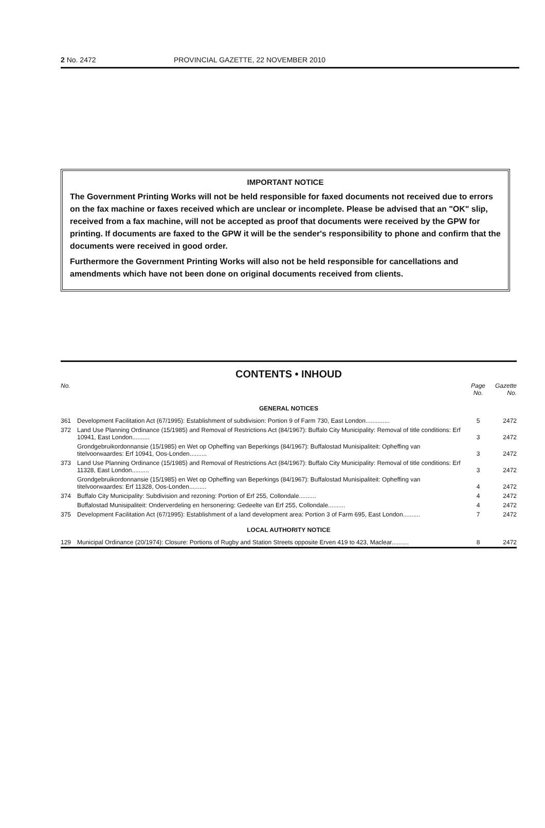2 No. 2472 PROVINCIAL GAZETTE, 22 NOVEMBER 2010
IMPORTANT NOTICE
The Government Printing Works will not be held responsible for faxed documents not received due to errors on the fax machine or faxes received which are unclear or incomplete. Please be advised that an "OK" slip, received from a fax machine, will not be accepted as proof that documents were received by the GPW for printing. If documents are faxed to the GPW it will be the sender's responsibility to phone and confirm that the documents were received in good order.
Furthermore the Government Printing Works will also not be held responsible for cancellations and amendments which have not been done on original documents received from clients.
CONTENTS • INHOUD
| No. | | Page No. | Gazette No. |
| GENERAL NOTICES | | | |
| 361 | Development Facilitation Act (67/1995): Establishment of subdivision: Portion 9 of Farm 730, East London.............. | 5 | 2472 |
| 372 | Land Use Planning Ordinance (15/1985) and Removal of Restrictions Act (84/1967): Buffalo City Municipality: Removal of title conditions: Erf 10941, East London.......... | 3 | 2472 |
| | Grondgebruikordonnansie (15/1985) en Wet op Opheffing van Beperkings (84/1967): Buffalostad Munisipaliteit: Opheffing van titelvoorwaardes: Erf 10941, Oos-Londen.......... | 3 | 2472 |
| 373 | Land Use Planning Ordinance (15/1985) and Removal of Restrictions Act (84/1967): Buffalo City Municipality: Removal of title conditions: Erf 11328, East London.......... | 3 | 2472 |
| | Grondgebruikordonnansie (15/1985) en Wet op Opheffing van Beperkings (84/1967): Buffalostad Munisipaliteit: Opheffing van titelvoorwaardes: Erf 11328, Oos-Londen.......... | 4 | 2472 |
| 374 | Buffalo City Municipality: Subdivision and rezoning: Portion of Erf 255, Collondale.......... | 4 | 2472 |
| | Buffalostad Munisipaliteit: Onderverdeling en hersonering: Gedeelte van Erf 255, Collondale.......... | 4 | 2472 |
| 375 | Development Facilitation Act (67/1995): Establishment of a land development area: Portion 3 of Farm 695, East London.......... | 7 | 2472 |
| LOCAL AUTHORITY NOTICE | | | |
| 129 | Municipal Ordinance (20/1974): Closure: Portions of Rugby and Station Streets opposite Erven 419 to 423, Maclear.......... | 8 | 2472 |